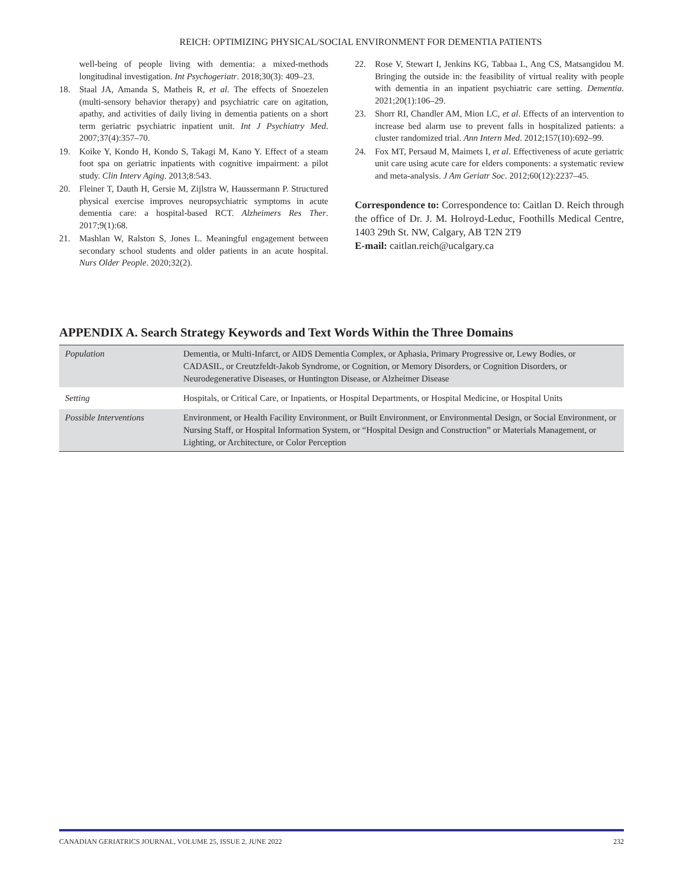REICH: OPTIMIZING PHYSICAL/SOCIAL ENVIRONMENT FOR DEMENTIA PATIENTS
well-being of people living with dementia: a mixed-methods longitudinal investigation. Int Psychogeriatr. 2018;30(3): 409–23.
18. Staal JA, Amanda S, Matheis R, et al. The effects of Snoezelen (multi-sensory behavior therapy) and psychiatric care on agitation, apathy, and activities of daily living in dementia patients on a short term geriatric psychiatric inpatient unit. Int J Psychiatry Med. 2007;37(4):357–70.
19. Koike Y, Kondo H, Kondo S, Takagi M, Kano Y. Effect of a steam foot spa on geriatric inpatients with cognitive impairment: a pilot study. Clin Interv Aging. 2013;8:543.
20. Fleiner T, Dauth H, Gersie M, Zijlstra W, Haussermann P. Structured physical exercise improves neuropsychiatric symptoms in acute dementia care: a hospital-based RCT. Alzheimers Res Ther. 2017;9(1):68.
21. Mashlan W, Ralston S, Jones L. Meaningful engagement between secondary school students and older patients in an acute hospital. Nurs Older People. 2020;32(2).
22. Rose V, Stewart I, Jenkins KG, Tabbaa L, Ang CS, Matsangidou M. Bringing the outside in: the feasibility of virtual reality with people with dementia in an inpatient psychiatric care setting. Dementia. 2021;20(1):106–29.
23. Shorr RI, Chandler AM, Mion LC, et al. Effects of an intervention to increase bed alarm use to prevent falls in hospitalized patients: a cluster randomized trial. Ann Intern Med. 2012;157(10):692–99.
24. Fox MT, Persaud M, Maimets I, et al. Effectiveness of acute geriatric unit care using acute care for elders components: a systematic review and meta-analysis. J Am Geriatr Soc. 2012;60(12):2237–45.
Correspondence to: Correspondence to: Caitlan D. Reich through the office of Dr. J. M. Holroyd-Leduc, Foothills Medical Centre, 1403 29th St. NW, Calgary, AB T2N 2T9
E-mail: caitlan.reich@ucalgary.ca
APPENDIX A. Search Strategy Keywords and Text Words Within the Three Domains
| Population | Dementia, or Multi-Infarct, or AIDS Dementia Complex, or Aphasia, Primary Progressive or, Lewy Bodies, or CADASIL, or Creutzfeldt-Jakob Syndrome, or Cognition, or Memory Disorders, or Cognition Disorders, or Neurodegenerative Diseases, or Huntington Disease, or Alzheimer Disease |
| Setting | Hospitals, or Critical Care, or Inpatients, or Hospital Departments, or Hospital Medicine, or Hospital Units |
| Possible Interventions | Environment, or Health Facility Environment, or Built Environment, or Environmental Design, or Social Environment, or Nursing Staff, or Hospital Information System, or “Hospital Design and Construction” or Materials Management, or Lighting, or Architecture, or Color Perception |
CANADIAN GERIATRICS JOURNAL, VOLUME 25, ISSUE 2, JUNE 2022 232